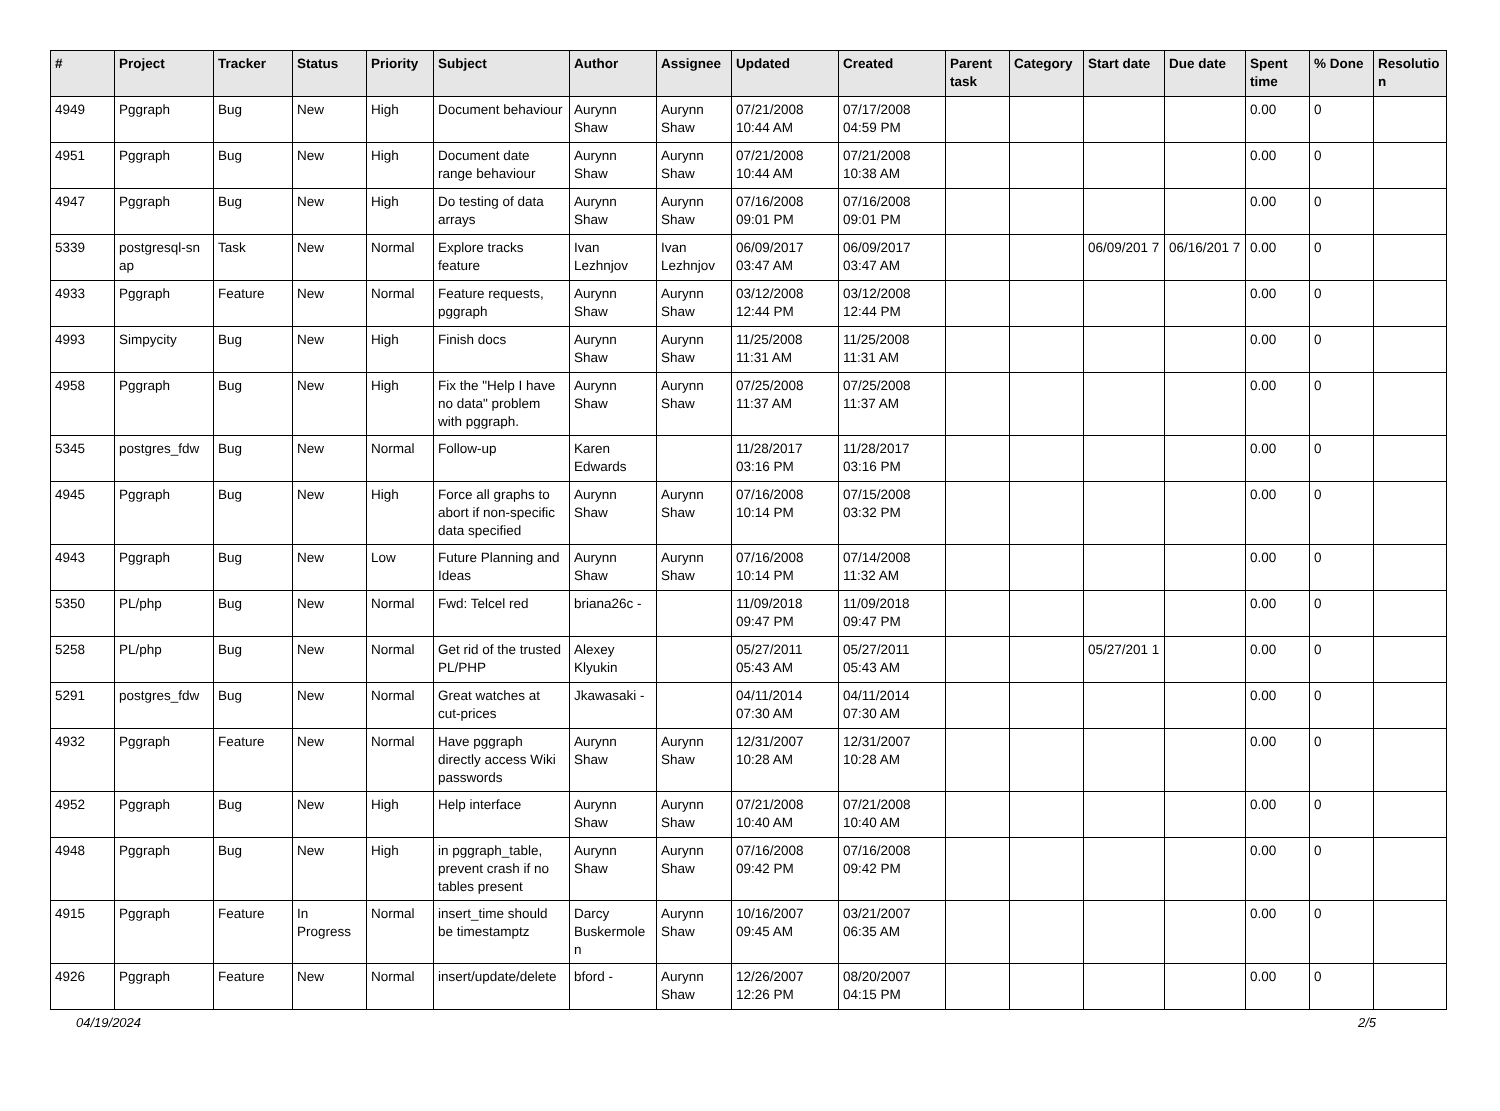| # | Project | Tracker | Status | Priority | Subject | Author | Assignee | Updated | Created | Parent task | Category | Start date | Due date | Spent time | % Done | Resolutio n |
| --- | --- | --- | --- | --- | --- | --- | --- | --- | --- | --- | --- | --- | --- | --- | --- | --- |
| 4949 | Pggraph | Bug | New | High | Document behaviour | Aurynn Shaw | Aurynn Shaw | 07/21/2008 10:44 AM | 07/17/2008 04:59 PM | | | | | 0.00 | 0 | |
| 4951 | Pggraph | Bug | New | High | Document date range behaviour | Aurynn Shaw | Aurynn Shaw | 07/21/2008 10:44 AM | 07/21/2008 10:38 AM | | | | | 0.00 | 0 | |
| 4947 | Pggraph | Bug | New | High | Do testing of data arrays | Aurynn Shaw | Aurynn Shaw | 07/16/2008 09:01 PM | 07/16/2008 09:01 PM | | | | | 0.00 | 0 | |
| 5339 | postgresql-sn ap | Task | New | Normal | Explore tracks feature | Ivan Lezhnjov | Ivan Lezhnjov | 06/09/2017 03:47 AM | 06/09/2017 03:47 AM | | | 06/09/201 7 | 06/16/201 7 | 0.00 | 0 | |
| 4933 | Pggraph | Feature | New | Normal | Feature requests, pggraph | Aurynn Shaw | Aurynn Shaw | 03/12/2008 12:44 PM | 03/12/2008 12:44 PM | | | | | 0.00 | 0 | |
| 4993 | Simpycity | Bug | New | High | Finish docs | Aurynn Shaw | Aurynn Shaw | 11/25/2008 11:31 AM | 11/25/2008 11:31 AM | | | | | 0.00 | 0 | |
| 4958 | Pggraph | Bug | New | High | Fix the "Help I have no data" problem with pggraph. | Aurynn Shaw | Aurynn Shaw | 07/25/2008 11:37 AM | 07/25/2008 11:37 AM | | | | | 0.00 | 0 | |
| 5345 | postgres_fdw | Bug | New | Normal | Follow-up | Karen Edwards | | 11/28/2017 03:16 PM | 11/28/2017 03:16 PM | | | | | 0.00 | 0 | |
| 4945 | Pggraph | Bug | New | High | Force all graphs to abort if non-specific data specified | Aurynn Shaw | Aurynn Shaw | 07/16/2008 10:14 PM | 07/15/2008 03:32 PM | | | | | 0.00 | 0 | |
| 4943 | Pggraph | Bug | New | Low | Future Planning and Ideas | Aurynn Shaw | Aurynn Shaw | 07/16/2008 10:14 PM | 07/14/2008 11:32 AM | | | | | 0.00 | 0 | |
| 5350 | PL/php | Bug | New | Normal | Fwd: Telcel red | briana26c - | | 11/09/2018 09:47 PM | 11/09/2018 09:47 PM | | | | | 0.00 | 0 | |
| 5258 | PL/php | Bug | New | Normal | Get rid of the trusted PL/PHP | Alexey Klyukin | | 05/27/2011 05:43 AM | 05/27/2011 05:43 AM | | | 05/27/201 1 | | 0.00 | 0 | |
| 5291 | postgres_fdw | Bug | New | Normal | Great watches at cut-prices | Jkawasaki - | | 04/11/2014 07:30 AM | 04/11/2014 07:30 AM | | | | | 0.00 | 0 | |
| 4932 | Pggraph | Feature | New | Normal | Have pggraph directly access Wiki passwords | Aurynn Shaw | Aurynn Shaw | 12/31/2007 10:28 AM | 12/31/2007 10:28 AM | | | | | 0.00 | 0 | |
| 4952 | Pggraph | Bug | New | High | Help interface | Aurynn Shaw | Aurynn Shaw | 07/21/2008 10:40 AM | 07/21/2008 10:40 AM | | | | | 0.00 | 0 | |
| 4948 | Pggraph | Bug | New | High | in pggraph_table, prevent crash if no tables present | Aurynn Shaw | Aurynn Shaw | 07/16/2008 09:42 PM | 07/16/2008 09:42 PM | | | | | 0.00 | 0 | |
| 4915 | Pggraph | Feature | In Progress | Normal | insert_time should be timestamptz | Darcy Buskermole n | Aurynn Shaw | 10/16/2007 09:45 AM | 03/21/2007 06:35 AM | | | | | 0.00 | 0 | |
| 4926 | Pggraph | Feature | New | Normal | insert/update/delete | bford - | Aurynn Shaw | 12/26/2007 12:26 PM | 08/20/2007 04:15 PM | | | | | 0.00 | 0 | |
04/19/2024 2/5